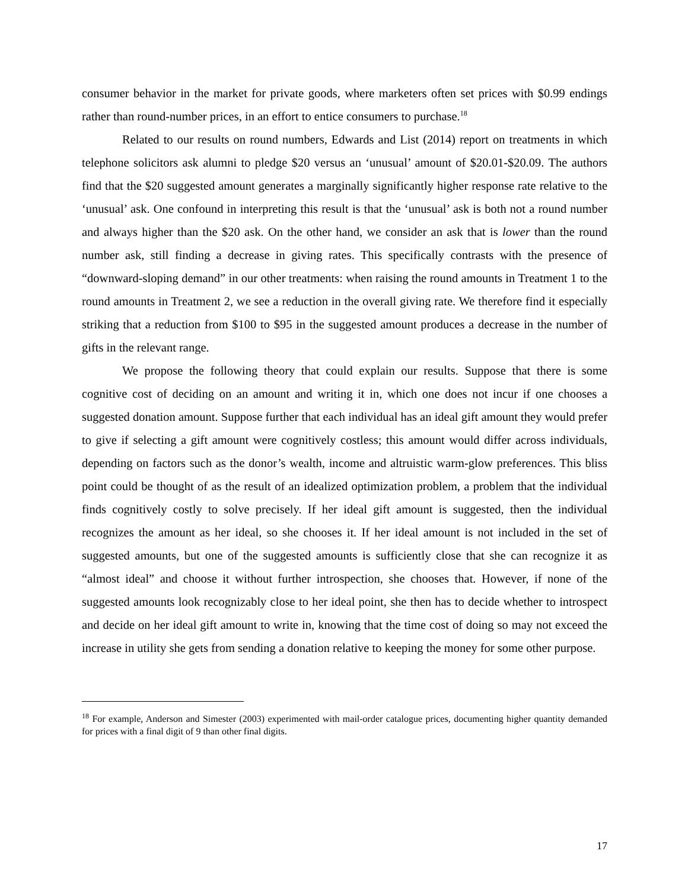consumer behavior in the market for private goods, where marketers often set prices with $0.99 endings rather than round-number prices, in an effort to entice consumers to purchase.<sup>18</sup>
Related to our results on round numbers, Edwards and List (2014) report on treatments in which telephone solicitors ask alumni to pledge $20 versus an ‘unusual’ amount of $20.01-$20.09. The authors find that the $20 suggested amount generates a marginally significantly higher response rate relative to the ‘unusual’ ask. One confound in interpreting this result is that the ‘unusual’ ask is both not a round number and always higher than the $20 ask. On the other hand, we consider an ask that is lower than the round number ask, still finding a decrease in giving rates. This specifically contrasts with the presence of “downward-sloping demand” in our other treatments: when raising the round amounts in Treatment 1 to the round amounts in Treatment 2, we see a reduction in the overall giving rate. We therefore find it especially striking that a reduction from $100 to $95 in the suggested amount produces a decrease in the number of gifts in the relevant range.
We propose the following theory that could explain our results. Suppose that there is some cognitive cost of deciding on an amount and writing it in, which one does not incur if one chooses a suggested donation amount. Suppose further that each individual has an ideal gift amount they would prefer to give if selecting a gift amount were cognitively costless; this amount would differ across individuals, depending on factors such as the donor’s wealth, income and altruistic warm-glow preferences. This bliss point could be thought of as the result of an idealized optimization problem, a problem that the individual finds cognitively costly to solve precisely. If her ideal gift amount is suggested, then the individual recognizes the amount as her ideal, so she chooses it. If her ideal amount is not included in the set of suggested amounts, but one of the suggested amounts is sufficiently close that she can recognize it as “almost ideal” and choose it without further introspection, she chooses that. However, if none of the suggested amounts look recognizably close to her ideal point, she then has to decide whether to introspect and decide on her ideal gift amount to write in, knowing that the time cost of doing so may not exceed the increase in utility she gets from sending a donation relative to keeping the money for some other purpose.
<sup>18</sup> For example, Anderson and Simester (2003) experimented with mail-order catalogue prices, documenting higher quantity demanded for prices with a final digit of 9 than other final digits.
17